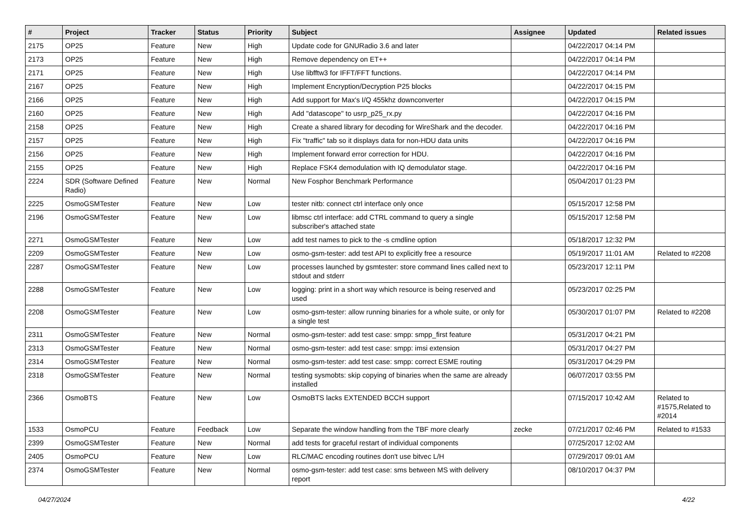| # | Project | Tracker | Status | Priority | Subject | Assignee | Updated | Related issues |
| --- | --- | --- | --- | --- | --- | --- | --- | --- |
| 2175 | OP25 | Feature | New | High | Update code for GNURadio 3.6 and later | | 04/22/2017 04:14 PM | |
| 2173 | OP25 | Feature | New | High | Remove dependency on ET++ | | 04/22/2017 04:14 PM | |
| 2171 | OP25 | Feature | New | High | Use libfftw3 for IFFT/FFT functions. | | 04/22/2017 04:14 PM | |
| 2167 | OP25 | Feature | New | High | Implement Encryption/Decryption P25 blocks | | 04/22/2017 04:15 PM | |
| 2166 | OP25 | Feature | New | High | Add support for Max's I/Q 455khz downconverter | | 04/22/2017 04:15 PM | |
| 2160 | OP25 | Feature | New | High | Add "datascope" to usrp_p25_rx.py | | 04/22/2017 04:16 PM | |
| 2158 | OP25 | Feature | New | High | Create a shared library for decoding for WireShark and the decoder. | | 04/22/2017 04:16 PM | |
| 2157 | OP25 | Feature | New | High | Fix "traffic" tab so it displays data for non-HDU data units | | 04/22/2017 04:16 PM | |
| 2156 | OP25 | Feature | New | High | Implement forward error correction for HDU. | | 04/22/2017 04:16 PM | |
| 2155 | OP25 | Feature | New | High | Replace FSK4 demodulation with IQ demodulator stage. | | 04/22/2017 04:16 PM | |
| 2224 | SDR (Software Defined Radio) | Feature | New | Normal | New Fosphor Benchmark Performance | | 05/04/2017 01:23 PM | |
| 2225 | OsmoGSMTester | Feature | New | Low | tester nitb: connect ctrl interface only once | | 05/15/2017 12:58 PM | |
| 2196 | OsmoGSMTester | Feature | New | Low | libmsc ctrl interface: add CTRL command to query a single subscriber's attached state | | 05/15/2017 12:58 PM | |
| 2271 | OsmoGSMTester | Feature | New | Low | add test names to pick to the -s cmdline option | | 05/18/2017 12:32 PM | |
| 2209 | OsmoGSMTester | Feature | New | Low | osmo-gsm-tester: add test API to explicitly free a resource | | 05/19/2017 11:01 AM | Related to #2208 |
| 2287 | OsmoGSMTester | Feature | New | Low | processes launched by gsmtester: store command lines called next to stdout and stderr | | 05/23/2017 12:11 PM | |
| 2288 | OsmoGSMTester | Feature | New | Low | logging: print in a short way which resource is being reserved and used | | 05/23/2017 02:25 PM | |
| 2208 | OsmoGSMTester | Feature | New | Low | osmo-gsm-tester: allow running binaries for a whole suite, or only for a single test | | 05/30/2017 01:07 PM | Related to #2208 |
| 2311 | OsmoGSMTester | Feature | New | Normal | osmo-gsm-tester: add test case: smpp: smpp_first feature | | 05/31/2017 04:21 PM | |
| 2313 | OsmoGSMTester | Feature | New | Normal | osmo-gsm-tester: add test case: smpp: imsi extension | | 05/31/2017 04:27 PM | |
| 2314 | OsmoGSMTester | Feature | New | Normal | osmo-gsm-tester: add test case: smpp: correct ESME routing | | 05/31/2017 04:29 PM | |
| 2318 | OsmoGSMTester | Feature | New | Normal | testing sysmobts: skip copying of binaries when the same are already installed | | 06/07/2017 03:55 PM | |
| 2366 | OsmoBTS | Feature | New | Low | OsmoBTS lacks EXTENDED BCCH support | | 07/15/2017 10:42 AM | Related to #1575,Related to #2014 |
| 1533 | OsmoPCU | Feature | Feedback | Low | Separate the window handling from the TBF more clearly | zecke | 07/21/2017 02:46 PM | Related to #1533 |
| 2399 | OsmoGSMTester | Feature | New | Normal | add tests for graceful restart of individual components | | 07/25/2017 12:02 AM | |
| 2405 | OsmoPCU | Feature | New | Low | RLC/MAC encoding routines don't use bitvec L/H | | 07/29/2017 09:01 AM | |
| 2374 | OsmoGSMTester | Feature | New | Normal | osmo-gsm-tester: add test case: sms between MS with delivery report | | 08/10/2017 04:37 PM | |
04/27/2024 4/22